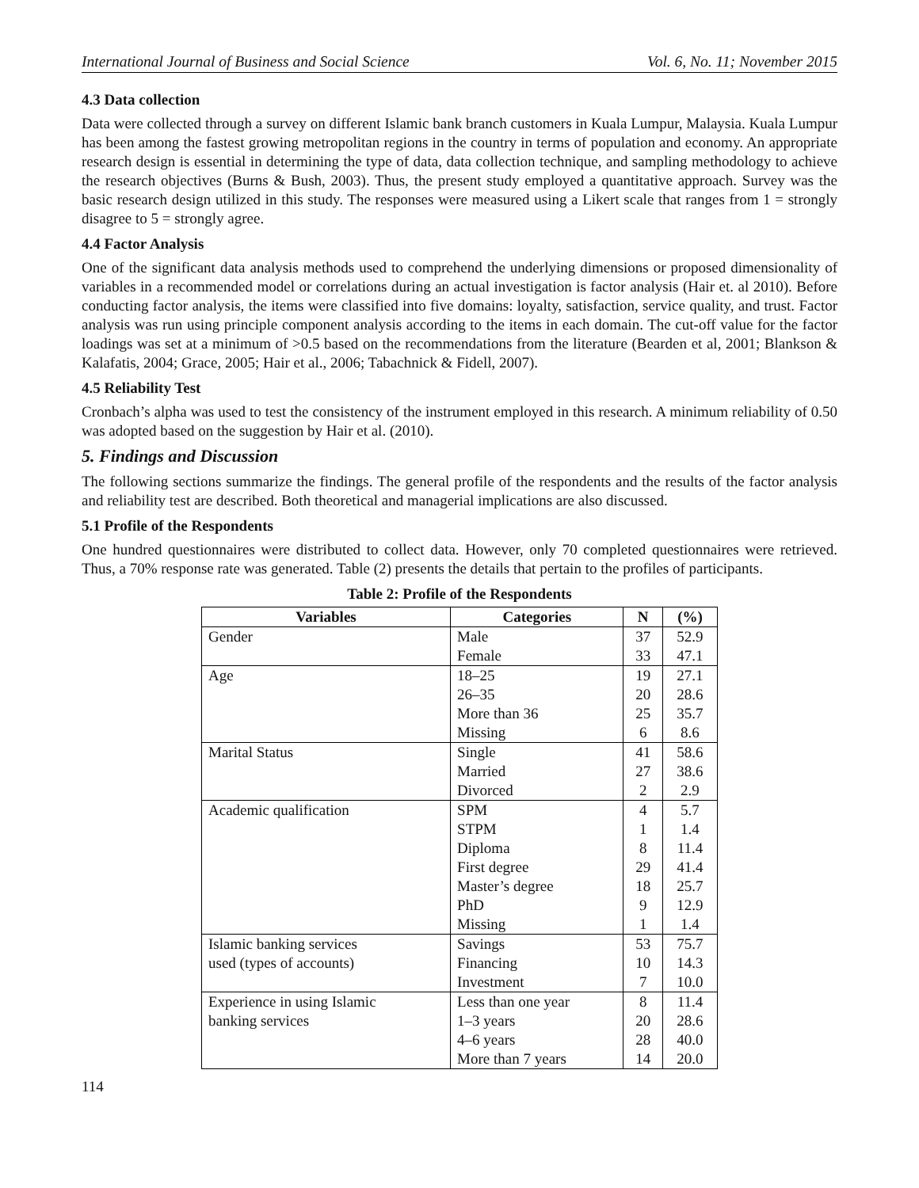International Journal of Business and Social Science Vol. 6, No. 11; November 2015
4.3 Data collection
Data were collected through a survey on different Islamic bank branch customers in Kuala Lumpur, Malaysia. Kuala Lumpur has been among the fastest growing metropolitan regions in the country in terms of population and economy. An appropriate research design is essential in determining the type of data, data collection technique, and sampling methodology to achieve the research objectives (Burns & Bush, 2003). Thus, the present study employed a quantitative approach. Survey was the basic research design utilized in this study. The responses were measured using a Likert scale that ranges from 1 = strongly disagree to 5 = strongly agree.
4.4 Factor Analysis
One of the significant data analysis methods used to comprehend the underlying dimensions or proposed dimensionality of variables in a recommended model or correlations during an actual investigation is factor analysis (Hair et. al 2010). Before conducting factor analysis, the items were classified into five domains: loyalty, satisfaction, service quality, and trust. Factor analysis was run using principle component analysis according to the items in each domain. The cut-off value for the factor loadings was set at a minimum of >0.5 based on the recommendations from the literature (Bearden et al, 2001; Blankson & Kalafatis, 2004; Grace, 2005; Hair et al., 2006; Tabachnick & Fidell, 2007).
4.5 Reliability Test
Cronbach’s alpha was used to test the consistency of the instrument employed in this research. A minimum reliability of 0.50 was adopted based on the suggestion by Hair et al. (2010).
5. Findings and Discussion
The following sections summarize the findings. The general profile of the respondents and the results of the factor analysis and reliability test are described. Both theoretical and managerial implications are also discussed.
5.1 Profile of the Respondents
One hundred questionnaires were distributed to collect data. However, only 70 completed questionnaires were retrieved. Thus, a 70% response rate was generated. Table (2) presents the details that pertain to the profiles of participants.
Table 2: Profile of the Respondents
| Variables | Categories | N | (%) |
| --- | --- | --- | --- |
| Gender | Male | 37 | 52.9 |
| | Female | 33 | 47.1 |
| Age | 18–25 | 19 | 27.1 |
| | 26–35 | 20 | 28.6 |
| | More than 36 | 25 | 35.7 |
| | Missing | 6 | 8.6 |
| Marital Status | Single | 41 | 58.6 |
| | Married | 27 | 38.6 |
| | Divorced | 2 | 2.9 |
| Academic qualification | SPM | 4 | 5.7 |
| | STPM | 1 | 1.4 |
| | Diploma | 8 | 11.4 |
| | First degree | 29 | 41.4 |
| | Master’s degree | 18 | 25.7 |
| | PhD | 9 | 12.9 |
| | Missing | 1 | 1.4 |
| Islamic banking services | Savings | 53 | 75.7 |
| used (types of accounts) | Financing | 10 | 14.3 |
| | Investment | 7 | 10.0 |
| Experience in using Islamic | Less than one year | 8 | 11.4 |
| banking services | 1–3 years | 20 | 28.6 |
| | 4–6 years | 28 | 40.0 |
| | More than 7 years | 14 | 20.0 |
114